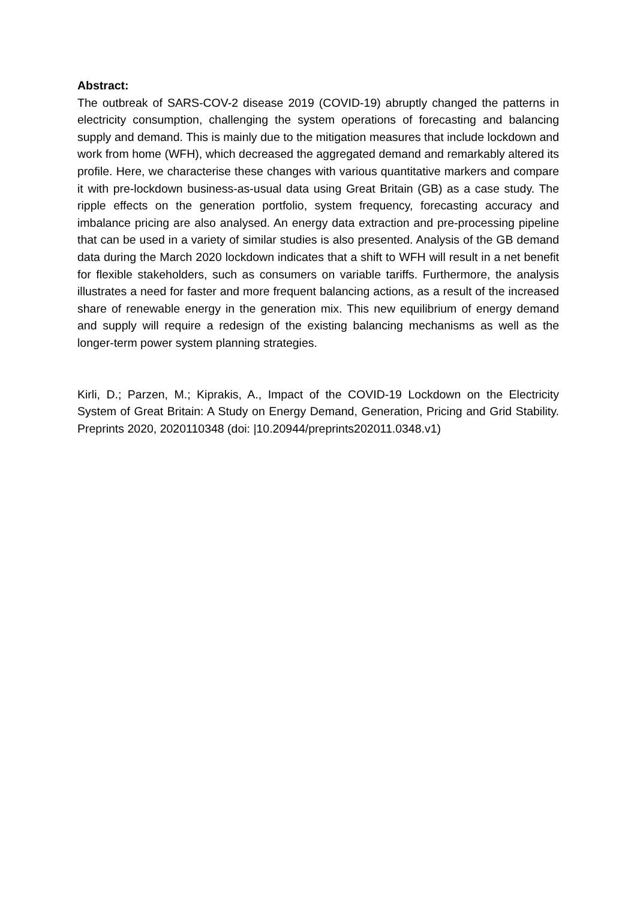Abstract:
The outbreak of SARS-COV-2 disease 2019 (COVID-19) abruptly changed the patterns in electricity consumption, challenging the system operations of forecasting and balancing supply and demand. This is mainly due to the mitigation measures that include lockdown and work from home (WFH), which decreased the aggregated demand and remarkably altered its profile. Here, we characterise these changes with various quantitative markers and compare it with pre-lockdown business-as-usual data using Great Britain (GB) as a case study. The ripple effects on the generation portfolio, system frequency, forecasting accuracy and imbalance pricing are also analysed. An energy data extraction and pre-processing pipeline that can be used in a variety of similar studies is also presented. Analysis of the GB demand data during the March 2020 lockdown indicates that a shift to WFH will result in a net benefit for flexible stakeholders, such as consumers on variable tariffs. Furthermore, the analysis illustrates a need for faster and more frequent balancing actions, as a result of the increased share of renewable energy in the generation mix. This new equilibrium of energy demand and supply will require a redesign of the existing balancing mechanisms as well as the longer-term power system planning strategies.
Kirli, D.; Parzen, M.; Kiprakis, A., Impact of the COVID-19 Lockdown on the Electricity System of Great Britain: A Study on Energy Demand, Generation, Pricing and Grid Stability. Preprints 2020, 2020110348 (doi: |10.20944/preprints202011.0348.v1)